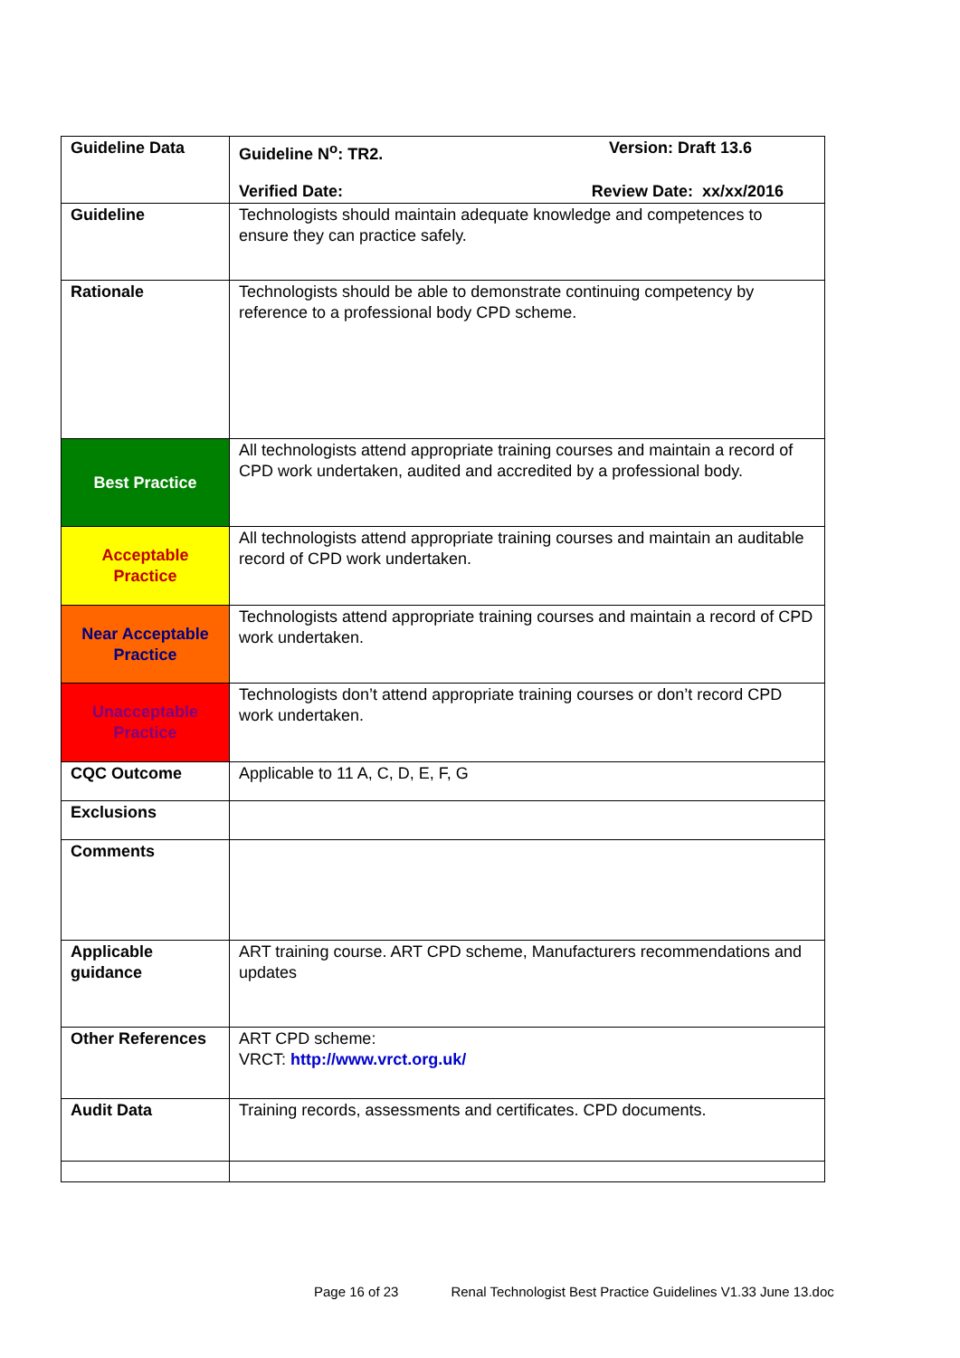| Guideline Data | Guideline N<sup>o</sup>: TR2. Version: Draft 13.6 Verified Date: Review Date: xx/xx/2016 |
| Guideline | Technologists should maintain adequate knowledge and competences to ensure they can practice safely. |
| Rationale | Technologists should be able to demonstrate continuing competency by reference to a professional body CPD scheme. |
| Best Practice | All technologists attend appropriate training courses and maintain a record of CPD work undertaken, audited and accredited by a professional body. |
| Acceptable Practice | All technologists attend appropriate training courses and maintain an auditable record of CPD work undertaken. |
| Near Acceptable Practice | Technologists attend appropriate training courses and maintain a record of CPD work undertaken. |
| Unacceptable Practice | Technologists don’t attend appropriate training courses or don’t record CPD work undertaken. |
| CQC Outcome | Applicable to 11 A, C, D, E, F, G |
| Exclusions | |
| Comments | |
| Applicable guidance | ART training course. ART CPD scheme, Manufacturers recommendations and updates |
| Other References | ART CPD scheme: VRCT: http://www.vrct.org.uk/ |
| Audit Data | Training records, assessments and certificates. CPD documents. |
Page 16 of 23 Renal Technologist Best Practice Guidelines V1.33 June 13.doc